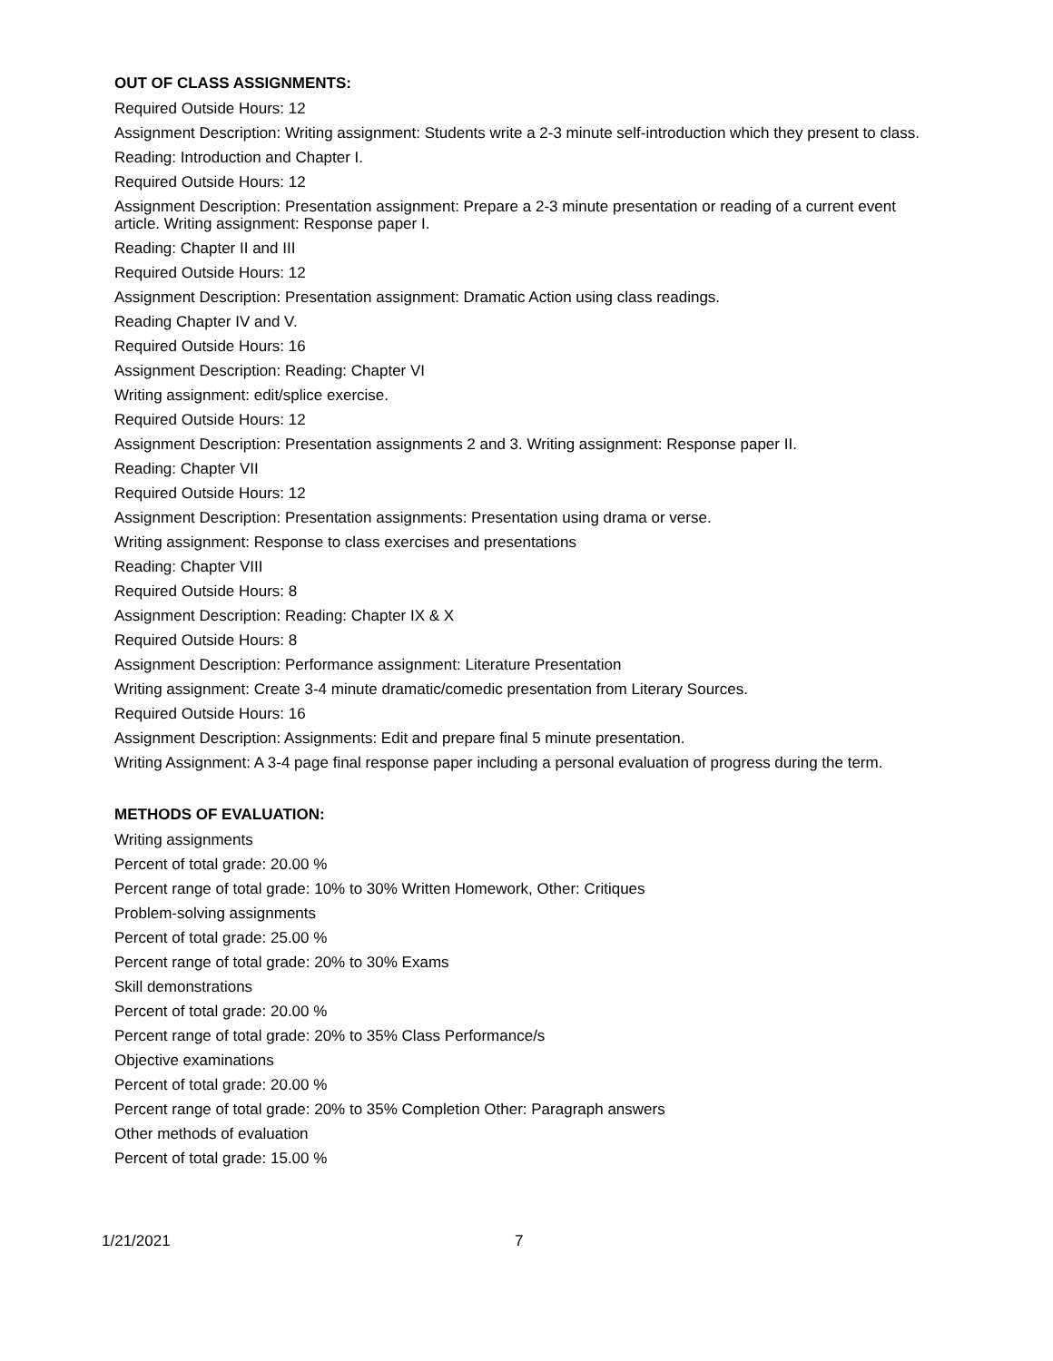OUT OF CLASS ASSIGNMENTS:
Required Outside Hours: 12
Assignment Description: Writing assignment: Students write a 2-3 minute self-introduction which they present to class.
Reading: Introduction and Chapter I.
Required Outside Hours: 12
Assignment Description: Presentation assignment: Prepare a 2-3 minute presentation or reading of a current event article. Writing assignment: Response paper I.
Reading: Chapter II and III
Required Outside Hours: 12
Assignment Description: Presentation assignment: Dramatic Action using class readings.
Reading Chapter IV and V.
Required Outside Hours: 16
Assignment Description: Reading: Chapter VI
Writing assignment: edit/splice exercise.
Required Outside Hours: 12
Assignment Description: Presentation assignments 2 and 3. Writing assignment: Response paper II.
Reading: Chapter VII
Required Outside Hours: 12
Assignment Description: Presentation assignments: Presentation using drama or verse.
Writing assignment: Response to class exercises and presentations
Reading: Chapter VIII
Required Outside Hours: 8
Assignment Description: Reading: Chapter IX & X
Required Outside Hours: 8
Assignment Description: Performance assignment: Literature Presentation
Writing assignment: Create 3-4 minute dramatic/comedic presentation from Literary Sources.
Required Outside Hours: 16
Assignment Description: Assignments: Edit and prepare final 5 minute presentation.
Writing Assignment: A 3-4 page final response paper including a personal evaluation of progress during the term.
METHODS OF EVALUATION:
Writing assignments
Percent of total grade: 20.00 %
Percent range of total grade: 10% to 30% Written Homework, Other: Critiques
Problem-solving assignments
Percent of total grade: 25.00 %
Percent range of total grade: 20% to 30% Exams
Skill demonstrations
Percent of total grade: 20.00 %
Percent range of total grade: 20% to 35% Class Performance/s
Objective examinations
Percent of total grade: 20.00 %
Percent range of total grade: 20% to 35% Completion Other: Paragraph answers
Other methods of evaluation
Percent of total grade: 15.00 %
1/21/2021 7